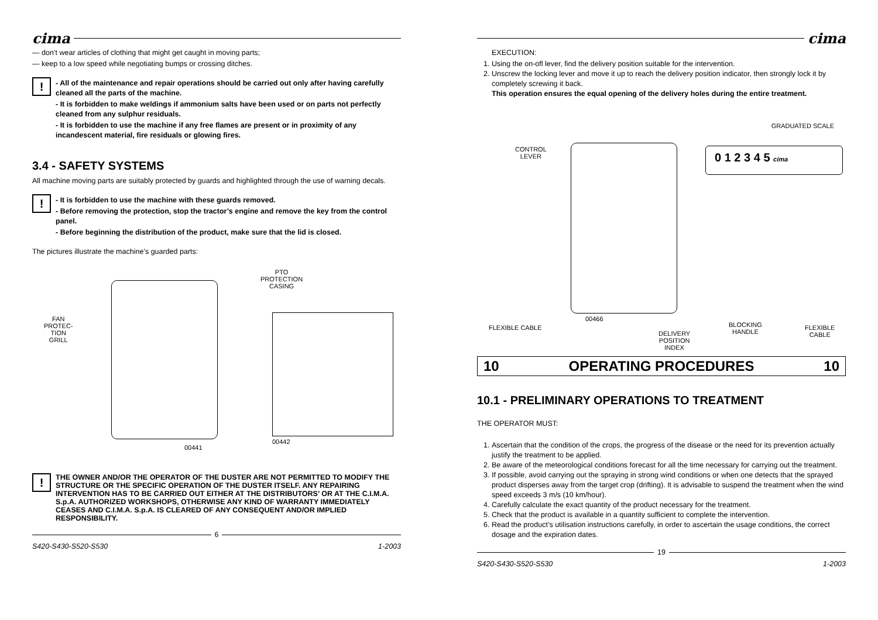cima
— don’t wear articles of clothing that might get caught in moving parts;
— keep to a low speed while negotiating bumps or crossing ditches.
!
- All of the maintenance and repair operations should be carried out only after having carefully cleaned all the parts of the machine.
- It is forbidden to make weldings if ammonium salts have been used or on parts not perfectly cleaned from any sulphur residuals.
- It is forbidden to use the machine if any free flames are present or in proximity of any incandescent material, fire residuals or glowing fires.
3.4 - SAFETY SYSTEMS
All machine moving parts are suitably protected by guards and highlighted through the use of warning decals.
!
- It is forbidden to use the machine with these guards removed.
- Before removing the protection, stop the tractor’s engine and remove the key from the control panel.
- Before beginning the distribution of the product, make sure that the lid is closed.
The pictures illustrate the machine’s guarded parts:
FAN
PROTEC-
TION
GRILL
00441
PTO
PROTECTION
CASING
00442
!
THE OWNER AND/OR THE OPERATOR OF THE DUSTER ARE NOT PERMITTED TO MODIFY THE STRUCTURE OR THE SPECIFIC OPERATION OF THE DUSTER ITSELF. ANY REPAIRING INTERVENTION HAS TO BE CARRIED OUT EITHER AT THE DISTRIBUTORS’ OR AT THE C.I.M.A. S.p.A. AUTHORIZED WORKSHOPS, OTHERWISE ANY KIND OF WARRANTY IMMEDIATELY CEASES AND C.I.M.A. S.p.A. IS CLEARED OF ANY CONSEQUENT AND/OR IMPLIED RESPONSIBILITY.
6
S420-S430-S520-S530 1-2003
cima
EXECUTION:
1. Using the on-ofl lever, find the delivery position suitable for the intervention.
2. Unscrew the locking lever and move it up to reach the delivery position indicator, then strongly lock it by completely screwing it back.
This operation ensures the equal opening of the delivery holes during the entire treatment.
GRADUATED SCALE
CONTROL
LEVER
0 1 2 3 4 5 cima
00466
FLEXIBLE CABLE
DELIVERY
POSITION
INDEX
BLOCKING
HANDLE
FLEXIBLE
CABLE
10 OPERATING PROCEDURES 10
10.1 - PRELIMINARY OPERATIONS TO TREATMENT
THE OPERATOR MUST:
1. Ascertain that the condition of the crops, the progress of the disease or the need for its prevention actually justify the treatment to be applied.
2. Be aware of the meteorological conditions forecast for all the time necessary for carrying out the treatment.
3. If possible, avoid carrying out the spraying in strong wind conditions or when one detects that the sprayed product disperses away from the target crop (drifting). It is advisable to suspend the treatment when the wind speed exceeds 3 m/s (10 km/hour).
4. Carefully calculate the exact quantity of the product necessary for the treatment.
5. Check that the product is available in a quantity sufficient to complete the intervention.
6. Read the product’s utilisation instructions carefully, in order to ascertain the usage conditions, the correct dosage and the expiration dates.
19
S420-S430-S520-S530 1-2003